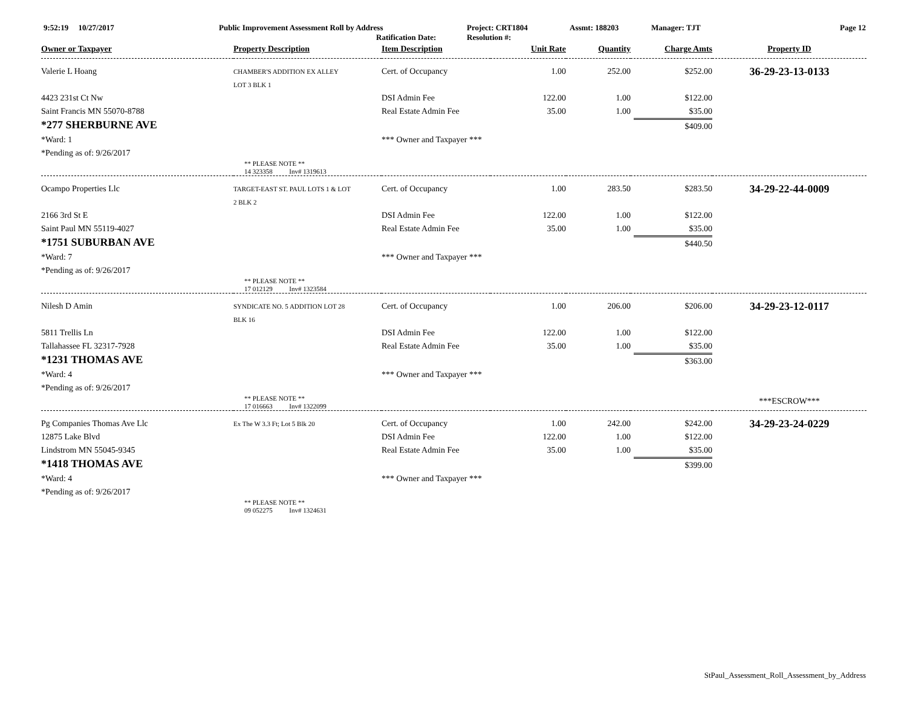9:52:19 10/27/2017 Public Improvement Assessment Roll by Address
Ratification Date: Project: CRT1804
Resolution #: Assmt: 188203 Manager: TJT Page 12
| Owner or Taxpayer | Property Description | Item Description | Unit Rate | Quantity | Charge Amts | Property ID |
| --- | --- | --- | --- | --- | --- | --- |
| Valerie L Hoang | CHAMBER'S ADDITION EX ALLEY LOT 3 BLK 1 | Cert. of Occupancy | 1.00 | 252.00 | $252.00 | 36-29-23-13-0133 |
| 4423 231st Ct Nw | | DSI Admin Fee | 122.00 | 1.00 | $122.00 | |
| Saint Francis MN 55070-8788 | | Real Estate Admin Fee | 35.00 | 1.00 | $35.00 | |
| *277 SHERBURNE AVE | | | | | $409.00 | |
| *Ward: 1 | | *** Owner and Taxpayer *** | | | | |
| *Pending as of: 9/26/2017 | | | | | | |
| | ** PLEASE NOTE ** 14 323358 Inv# 1319613 | | | | | |
| Ocampo Properties Llc | TARGET-EAST ST. PAUL LOTS 1 & LOT 2 BLK 2 | Cert. of Occupancy | 1.00 | 283.50 | $283.50 | 34-29-22-44-0009 |
| 2166 3rd St E | | DSI Admin Fee | 122.00 | 1.00 | $122.00 | |
| Saint Paul MN 55119-4027 | | Real Estate Admin Fee | 35.00 | 1.00 | $35.00 | |
| *1751 SUBURBAN AVE | | | | | $440.50 | |
| *Ward: 7 | | *** Owner and Taxpayer *** | | | | |
| *Pending as of: 9/26/2017 | | | | | | |
| | ** PLEASE NOTE ** 17 012129 Inv# 1323584 | | | | | |
| Nilesh D Amin | SYNDICATE NO. 5 ADDITION LOT 28 BLK 16 | Cert. of Occupancy | 1.00 | 206.00 | $206.00 | 34-29-23-12-0117 |
| 5811 Trellis Ln | | DSI Admin Fee | 122.00 | 1.00 | $122.00 | |
| Tallahassee FL 32317-7928 | | Real Estate Admin Fee | 35.00 | 1.00 | $35.00 | |
| *1231 THOMAS AVE | | | | | $363.00 | |
| *Ward: 4 | | *** Owner and Taxpayer *** | | | | |
| *Pending as of: 9/26/2017 | | | | | | |
| | ** PLEASE NOTE ** 17 016663 Inv# 1322099 | | | | | ***ESCROW*** |
| Pg Companies Thomas Ave Llc | Ex The W 3.3 Ft; Lot 5 Blk 20 | Cert. of Occupancy | 1.00 | 242.00 | $242.00 | 34-29-23-24-0229 |
| 12875 Lake Blvd | | DSI Admin Fee | 122.00 | 1.00 | $122.00 | |
| Lindstrom MN 55045-9345 | | Real Estate Admin Fee | 35.00 | 1.00 | $35.00 | |
| *1418 THOMAS AVE | | | | | $399.00 | |
| *Ward: 4 | | *** Owner and Taxpayer *** | | | | |
| *Pending as of: 9/26/2017 | | | | | | |
| | ** PLEASE NOTE ** 09 052275 Inv# 1324631 | | | | | |
StPaul_Assessment_Roll_Assessment_by_Address